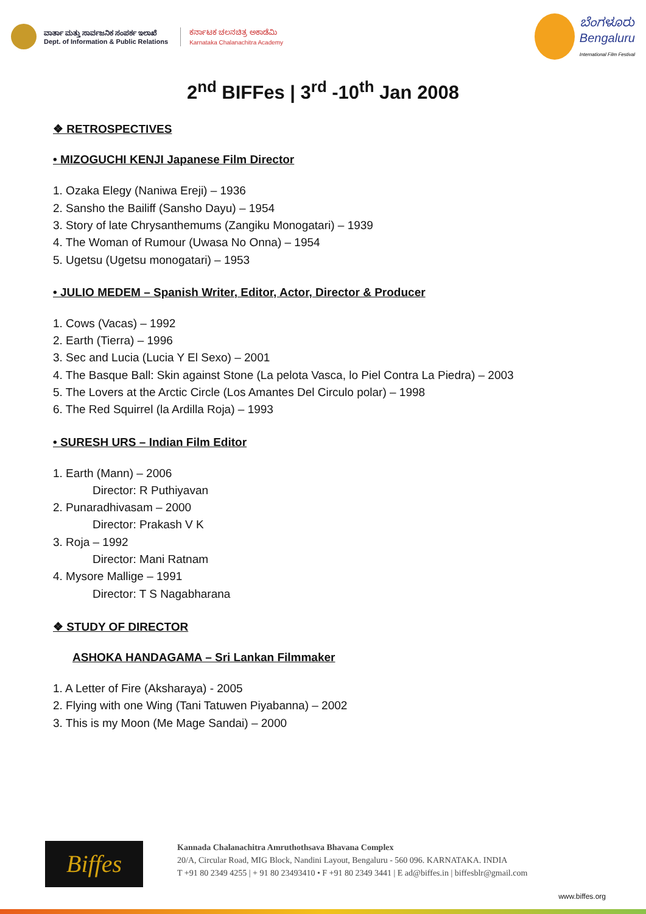ವಾರ್ತಾ ಮತ್ತು ಸಾರ್ವಜನಿಕ ಸಂಪರ್ಕ ಇಲಾಖೆ
Dept. of Information & Public Relations
ಕರ್ನಾಟಕ ಚಲನಚಿತ್ರ ಅಕಾಡೆಮಿ
Karnataka Chalanachitra Academy
ಬೆಂಗಳೂರು
Bengaluru
International Film Festival
2<sup>nd</sup> BIFFes | 3<sup>rd</sup> -10<sup>th</sup> Jan 2008
❖ RETROSPECTIVES
• MIZOGUCHI KENJI Japanese Film Director
1. Ozaka Elegy (Naniwa Ereji) – 1936
2. Sansho the Bailiff (Sansho Dayu) – 1954
3. Story of late Chrysanthemums (Zangiku Monogatari) – 1939
4. The Woman of Rumour (Uwasa No Onna) – 1954
5. Ugetsu (Ugetsu monogatari) – 1953
• JULIO MEDEM – Spanish Writer, Editor, Actor, Director & Producer
1. Cows (Vacas) – 1992
2. Earth (Tierra) – 1996
3. Sec and Lucia (Lucia Y El Sexo) – 2001
4. The Basque Ball: Skin against Stone (La pelota Vasca, lo Piel Contra La Piedra) – 2003
5. The Lovers at the Arctic Circle (Los Amantes Del Circulo polar) – 1998
6. The Red Squirrel (la Ardilla Roja) – 1993
• SURESH URS – Indian Film Editor
1. Earth (Mann) – 2006
Director: R Puthiyavan
2. Punaradhivasam – 2000
Director: Prakash V K
3. Roja – 1992
Director: Mani Ratnam
4. Mysore Mallige – 1991
Director: T S Nagabharana
❖ STUDY OF DIRECTOR
ASHOKA HANDAGAMA – Sri Lankan Filmmaker
1. A Letter of Fire (Aksharaya) - 2005
2. Flying with one Wing (Tani Tatuwen Piyabanna) – 2002
3. This is my Moon (Me Mage Sandai) – 2000
Biffes
Kannada Chalanachitra Amruthothsava Bhavana Complex
20/A, Circular Road, MIG Block, Nandini Layout, Bengaluru - 560 096. KARNATAKA. INDIA
T +91 80 2349 4255 | + 91 80 23493410 • F +91 80 2349 3441 | E ad@biffes.in | biffesblr@gmail.com
www.biffes.org